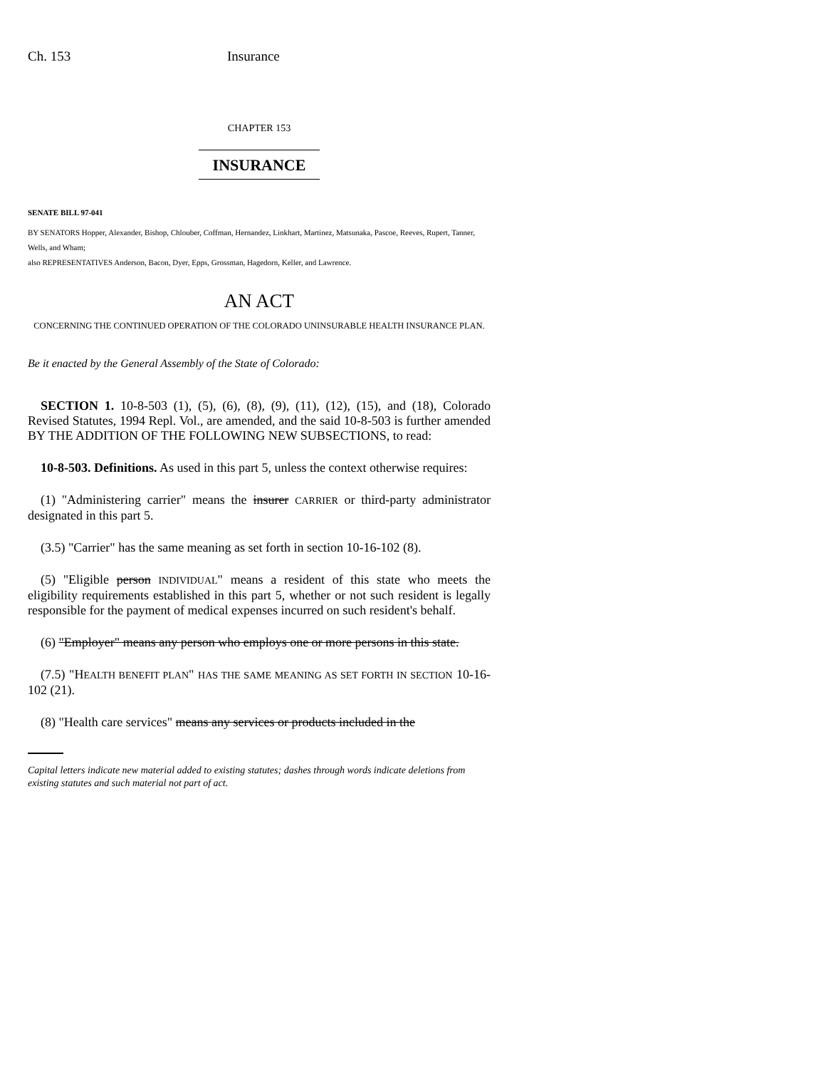Ch. 153 Insurance
CHAPTER 153
INSURANCE
SENATE BILL 97-041
BY SENATORS Hopper, Alexander, Bishop, Chlouber, Coffman, Hernandez, Linkhart, Martinez, Matsunaka, Pascoe, Reeves, Rupert, Tanner, Wells, and Wham;
also REPRESENTATIVES Anderson, Bacon, Dyer, Epps, Grossman, Hagedorn, Keller, and Lawrence.
AN ACT
CONCERNING THE CONTINUED OPERATION OF THE COLORADO UNINSURABLE HEALTH INSURANCE PLAN.
Be it enacted by the General Assembly of the State of Colorado:
SECTION 1. 10-8-503 (1), (5), (6), (8), (9), (11), (12), (15), and (18), Colorado Revised Statutes, 1994 Repl. Vol., are amended, and the said 10-8-503 is further amended BY THE ADDITION OF THE FOLLOWING NEW SUBSECTIONS, to read:
10-8-503. Definitions. As used in this part 5, unless the context otherwise requires:
(1) "Administering carrier" means the insurer CARRIER or third-party administrator designated in this part 5.
(3.5) "Carrier" has the same meaning as set forth in section 10-16-102 (8).
(5) "Eligible person INDIVIDUAL" means a resident of this state who meets the eligibility requirements established in this part 5, whether or not such resident is legally responsible for the payment of medical expenses incurred on such resident's behalf.
(6) "Employer" means any person who employs one or more persons in this state.
(7.5) "HEALTH BENEFIT PLAN" HAS THE SAME MEANING AS SET FORTH IN SECTION 10-16-102 (21).
(8) "Health care services" means any services or products included in the
Capital letters indicate new material added to existing statutes; dashes through words indicate deletions from existing statutes and such material not part of act.